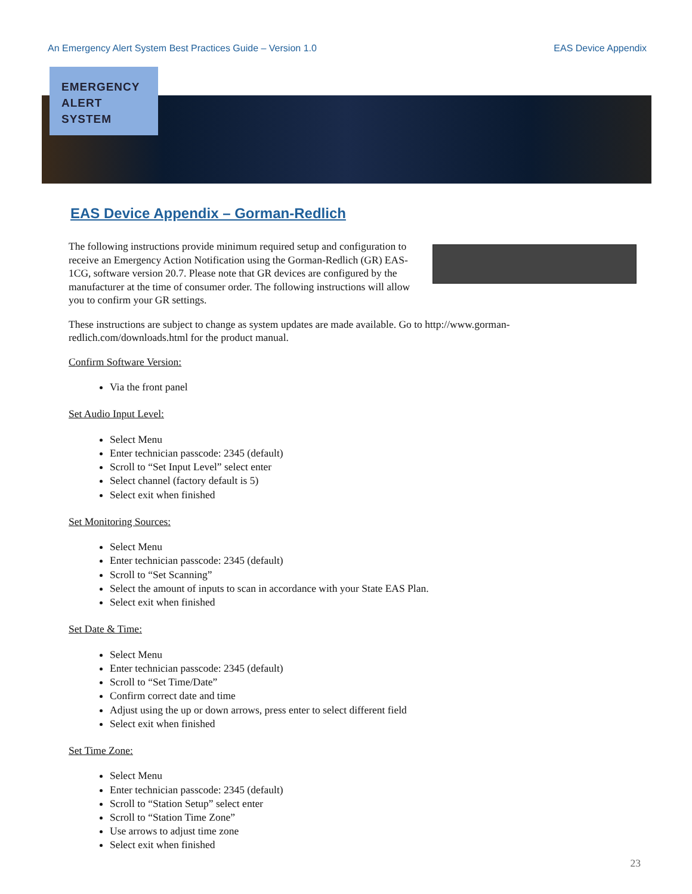An Emergency Alert System Best Practices Guide – Version 1.0 EAS Device Appendix
EMERGENCY
ALERT
SYSTEM
EAS Device Appendix – Gorman-Redlich
The following instructions provide minimum required setup and configuration to receive an Emergency Action Notification using the Gorman-Redlich (GR) EAS-1CG, software version 20.7. Please note that GR devices are configured by the manufacturer at the time of consumer order. The following instructions will allow you to confirm your GR settings.
These instructions are subject to change as system updates are made available. Go to http://www.gorman-redlich.com/downloads.html for the product manual.
Confirm Software Version:
Via the front panel
Set Audio Input Level:
Select Menu
Enter technician passcode: 2345 (default)
Scroll to “Set Input Level” select enter
Select channel (factory default is 5)
Select exit when finished
Set Monitoring Sources:
Select Menu
Enter technician passcode: 2345 (default)
Scroll to “Set Scanning”
Select the amount of inputs to scan in accordance with your State EAS Plan.
Select exit when finished
Set Date & Time:
Select Menu
Enter technician passcode: 2345 (default)
Scroll to “Set Time/Date”
Confirm correct date and time
Adjust using the up or down arrows, press enter to select different field
Select exit when finished
Set Time Zone:
Select Menu
Enter technician passcode: 2345 (default)
Scroll to “Station Setup” select enter
Scroll to “Station Time Zone”
Use arrows to adjust time zone
Select exit when finished
23